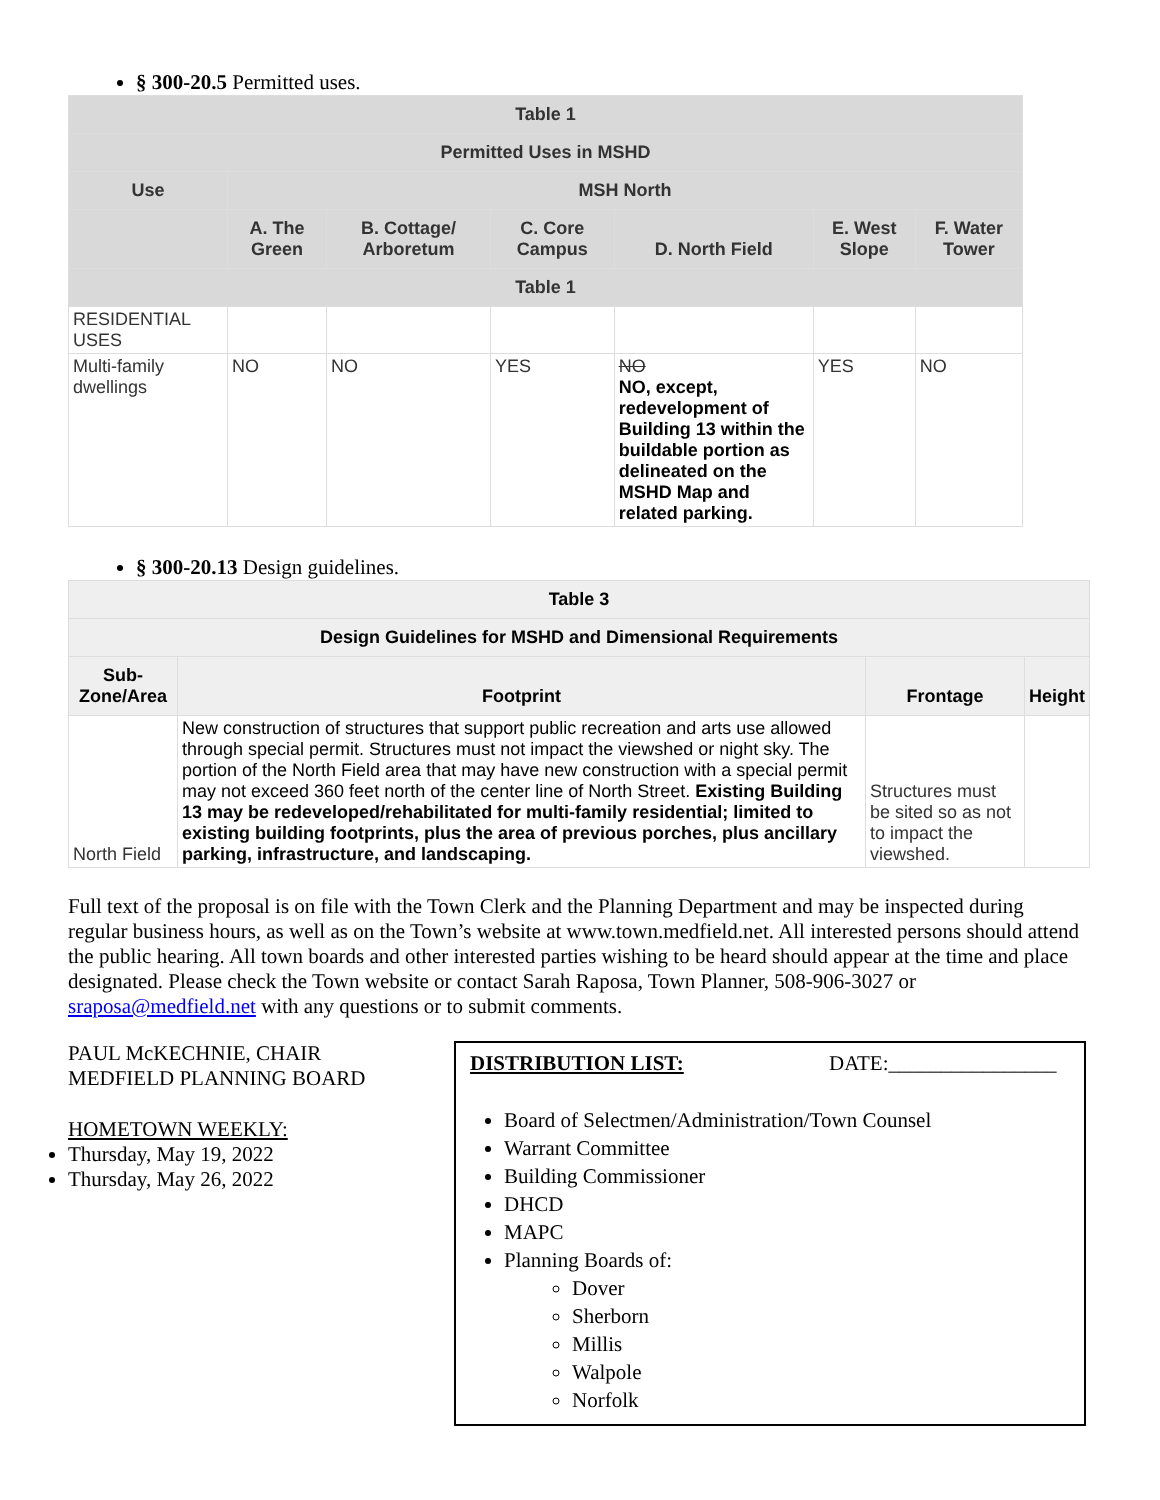§ 300-20.5 Permitted uses.
| Table 1 | | | | | | |
| --- | --- | --- | --- | --- | --- | --- |
| Permitted Uses in MSHD | | | | | | |
| Use | MSH North | | | | | |
| | A. The Green | B. Cottage/ Arboretum | C. Core Campus | D. North Field | E. West Slope | F. Water Tower |
| Table 1 | | | | | | |
| RESIDENTIAL USES | | | | | | |
| Multi-family dwellings | NO | NO | YES | NO NO, except, redevelopment of Building 13 within the buildable portion as delineated on the MSHD Map and related parking. | YES | NO |
§ 300-20.13 Design guidelines.
| Table 3 | | | |
| --- | --- | --- | --- |
| Design Guidelines for MSHD and Dimensional Requirements | | | |
| Sub-Zone/Area | Footprint | Frontage | Height |
| North Field | New construction of structures that support public recreation and arts use allowed through special permit. Structures must not impact the viewshed or night sky. The portion of the North Field area that may have new construction with a special permit may not exceed 360 feet north of the center line of North Street. Existing Building 13 may be redeveloped/rehabilitated for multi-family residential; limited to existing building footprints, plus the area of previous porches, plus ancillary parking, infrastructure, and landscaping. | Structures must be sited so as not to impact the viewshed. | |
Full text of the proposal is on file with the Town Clerk and the Planning Department and may be inspected during regular business hours, as well as on the Town’s website at www.town.medfield.net. All interested persons should attend the public hearing. All town boards and other interested parties wishing to be heard should appear at the time and place designated. Please check the Town website or contact Sarah Raposa, Town Planner, 508-906-3027 or sraposa@medfield.net with any questions or to submit comments.
PAUL McKECHNIE, CHAIR
MEDFIELD PLANNING BOARD
HOMETOWN WEEKLY:
Thursday, May 19, 2022
Thursday, May 26, 2022
DISTRIBUTION LIST: DATE:________________
Board of Selectmen/Administration/Town Counsel
Warrant Committee
Building Commissioner
DHCD
MAPC
Planning Boards of:
Dover
Sherborn
Millis
Walpole
Norfolk